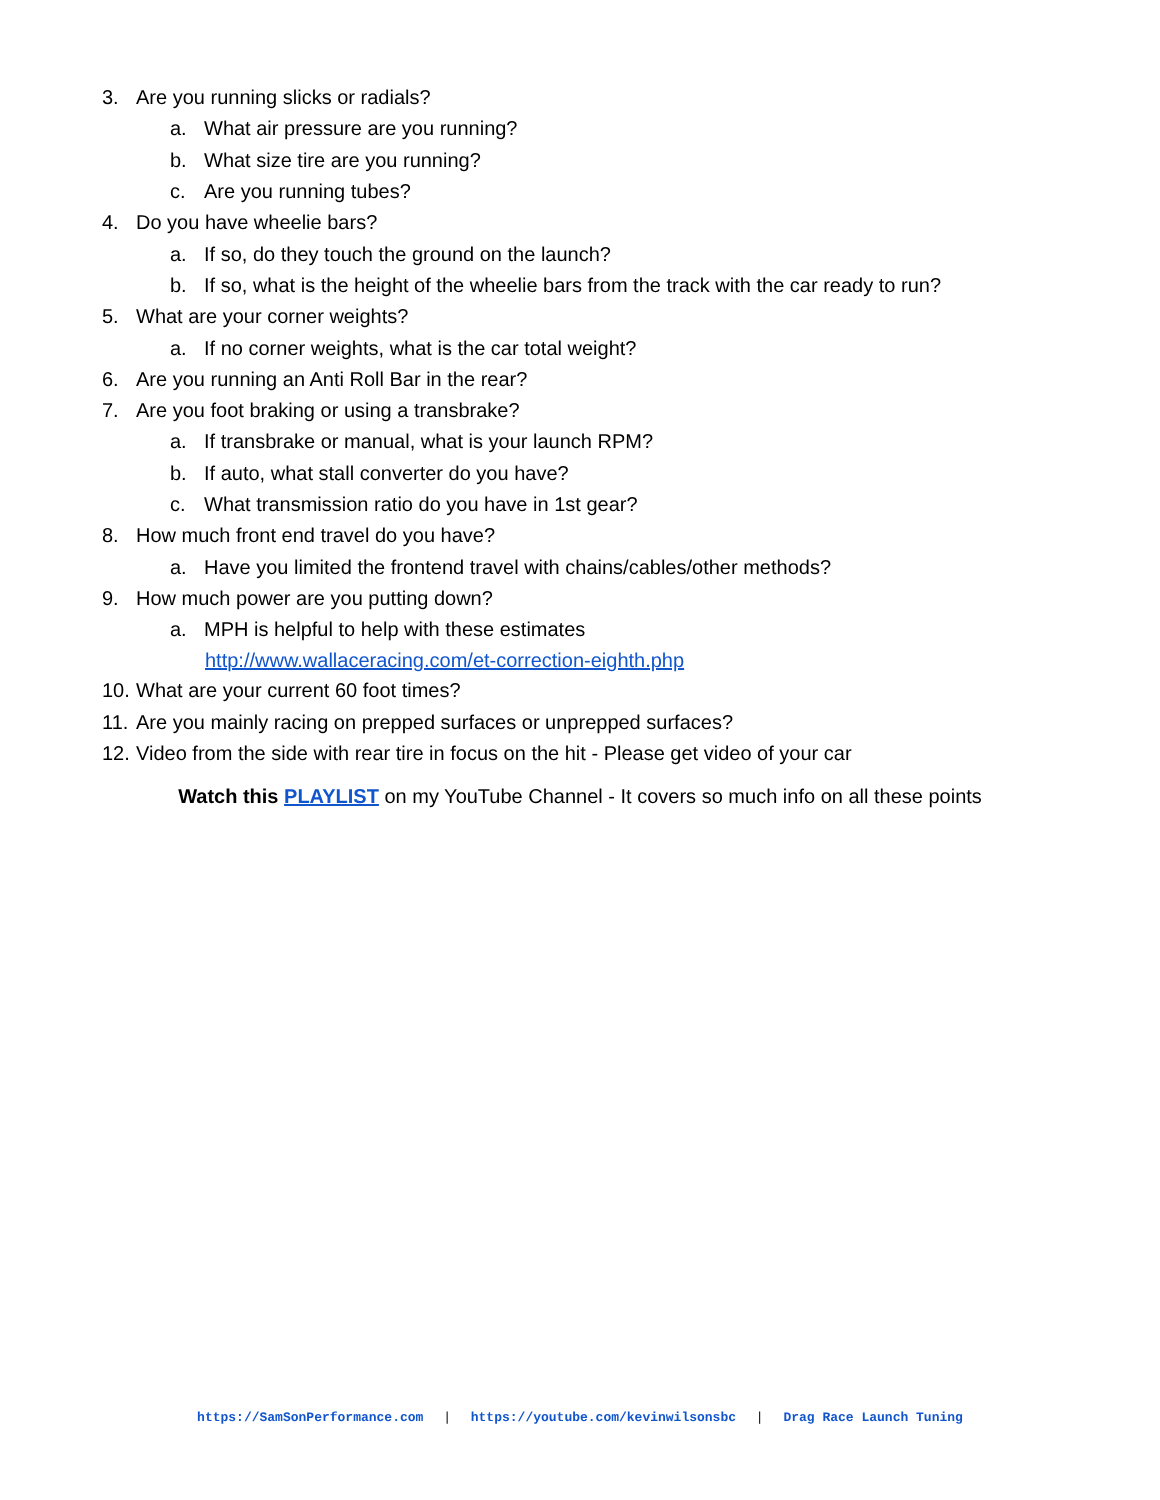3. Are you running slicks or radials?
a. What air pressure are you running?
b. What size tire are you running?
c. Are you running tubes?
4. Do you have wheelie bars?
a. If so, do they touch the ground on the launch?
b. If so, what is the height of the wheelie bars from the track with the car ready to run?
5. What are your corner weights?
a. If no corner weights, what is the car total weight?
6. Are you running an Anti Roll Bar in the rear?
7. Are you foot braking or using a transbrake?
a. If transbrake or manual, what is your launch RPM?
b. If auto, what stall converter do you have?
c. What transmission ratio do you have in 1st gear?
8. How much front end travel do you have?
a. Have you limited the frontend travel with chains/cables/other methods?
9. How much power are you putting down?
a. MPH is helpful to help with these estimates
http://www.wallaceracing.com/et-correction-eighth.php
10. What are your current 60 foot times?
11. Are you mainly racing on prepped surfaces or unprepped surfaces?
12. Video from the side with rear tire in focus on the hit - Please get video of your car
Watch this PLAYLIST on my YouTube Channel - It covers so much info on all these points
https://SamSonPerformance.com | https://youtube.com/kevinwilsonsbc | Drag Race Launch Tuning